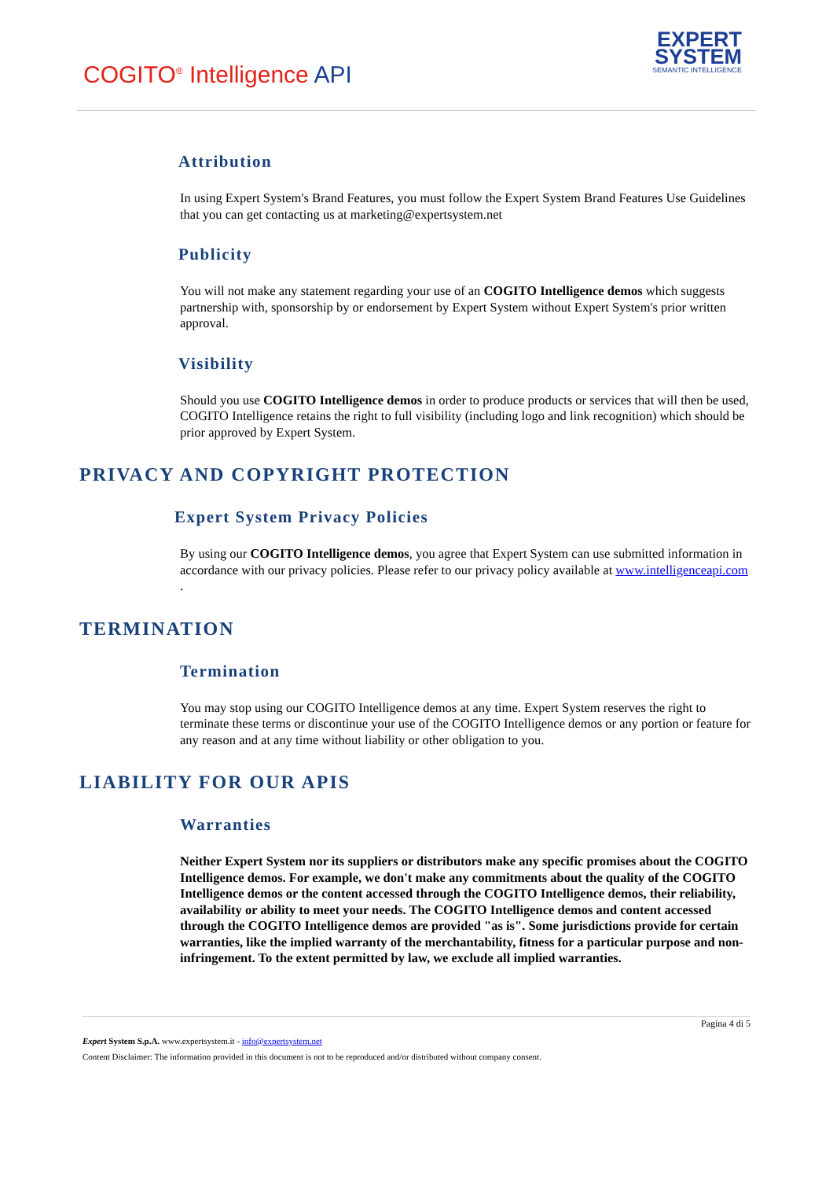COGITO<sup>®</sup> Intelligence API
EXPERT
SYSTEM
SEMANTIC INTELLIGENCE
Attribution
In using Expert System's Brand Features, you must follow the Expert System Brand Features Use Guidelines that you can get contacting us at marketing@expertsystem.net
Publicity
You will not make any statement regarding your use of an COGITO Intelligence demos which suggests partnership with, sponsorship by or endorsement by Expert System without Expert System's prior written approval.
Visibility
Should you use COGITO Intelligence demos in order to produce products or services that will then be used, COGITO Intelligence retains the right to full visibility (including logo and link recognition) which should be prior approved by Expert System.
PRIVACY AND COPYRIGHT PROTECTION
Expert System Privacy Policies
By using our COGITO Intelligence demos, you agree that Expert System can use submitted information in accordance with our privacy policies. Please refer to our privacy policy available at www.intelligenceapi.com .
TERMINATION
Termination
You may stop using our COGITO Intelligence demos at any time. Expert System reserves the right to terminate these terms or discontinue your use of the COGITO Intelligence demos or any portion or feature for any reason and at any time without liability or other obligation to you.
LIABILITY FOR OUR APIS
Warranties
Neither Expert System nor its suppliers or distributors make any specific promises about the COGITO Intelligence demos. For example, we don't make any commitments about the quality of the COGITO Intelligence demos or the content accessed through the COGITO Intelligence demos, their reliability, availability or ability to meet your needs. The COGITO Intelligence demos and content accessed through the COGITO Intelligence demos are provided "as is". Some jurisdictions provide for certain warranties, like the implied warranty of the merchantability, fitness for a particular purpose and non-infringement. To the extent permitted by law, we exclude all implied warranties.
Pagina 4 di 5
Expert System S.p.A. www.expertsystem.it - info@expertsystem.net
Content Disclaimer: The information provided in this document is not to be reproduced and/or distributed without company consent.